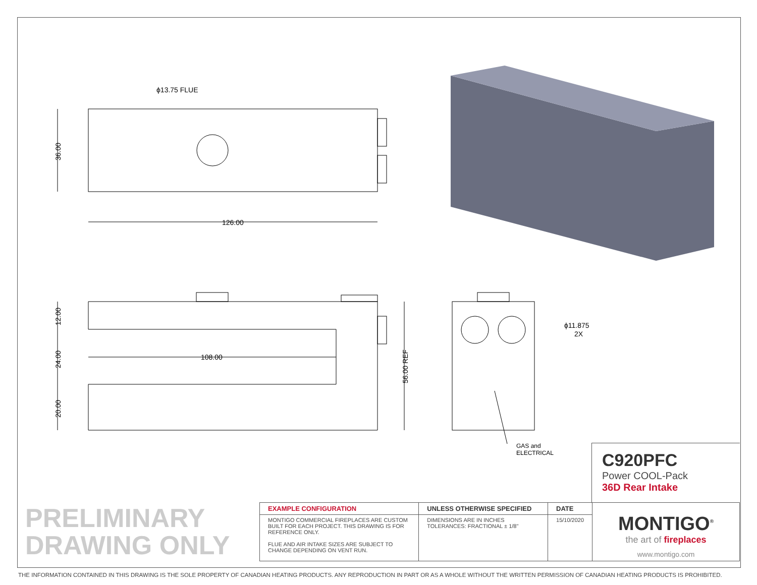ϕ13.75 FLUE
126.00
108.00
36.00
56.00 REF
ϕ11.875
2X
GAS and
ELECTRICAL
12.00
24.00
20.00
C920PFC
Power COOL-Pack
36D Rear Intake
PRELIMINARY
DRAWING ONLY
| EXAMPLE CONFIGURATION | UNLESS OTHERWISE SPECIFIED | DATE | MONTIGO<sup>®</sup> the art of fireplaces www.montigo.com |
| MONTIGO COMMERCIAL FIREPLACES ARE CUSTOM BUILT FOR EACH PROJECT. THIS DRAWING IS FOR REFERENCE ONLY. FLUE AND AIR INTAKE SIZES ARE SUBJECT TO CHANGE DEPENDING ON VENT RUN. | DIMENSIONS ARE IN INCHES TOLERANCES: FRACTIONAL ± 1/8" | 15/10/2020 | |
THE INFORMATION CONTAINED IN THIS DRAWING IS THE SOLE PROPERTY OF CANADIAN HEATING PRODUCTS. ANY REPRODUCTION IN PART OR AS A WHOLE WITHOUT THE WRITTEN PERMISSION OF CANADIAN HEATING PRODUCTS IS PROHIBITED.